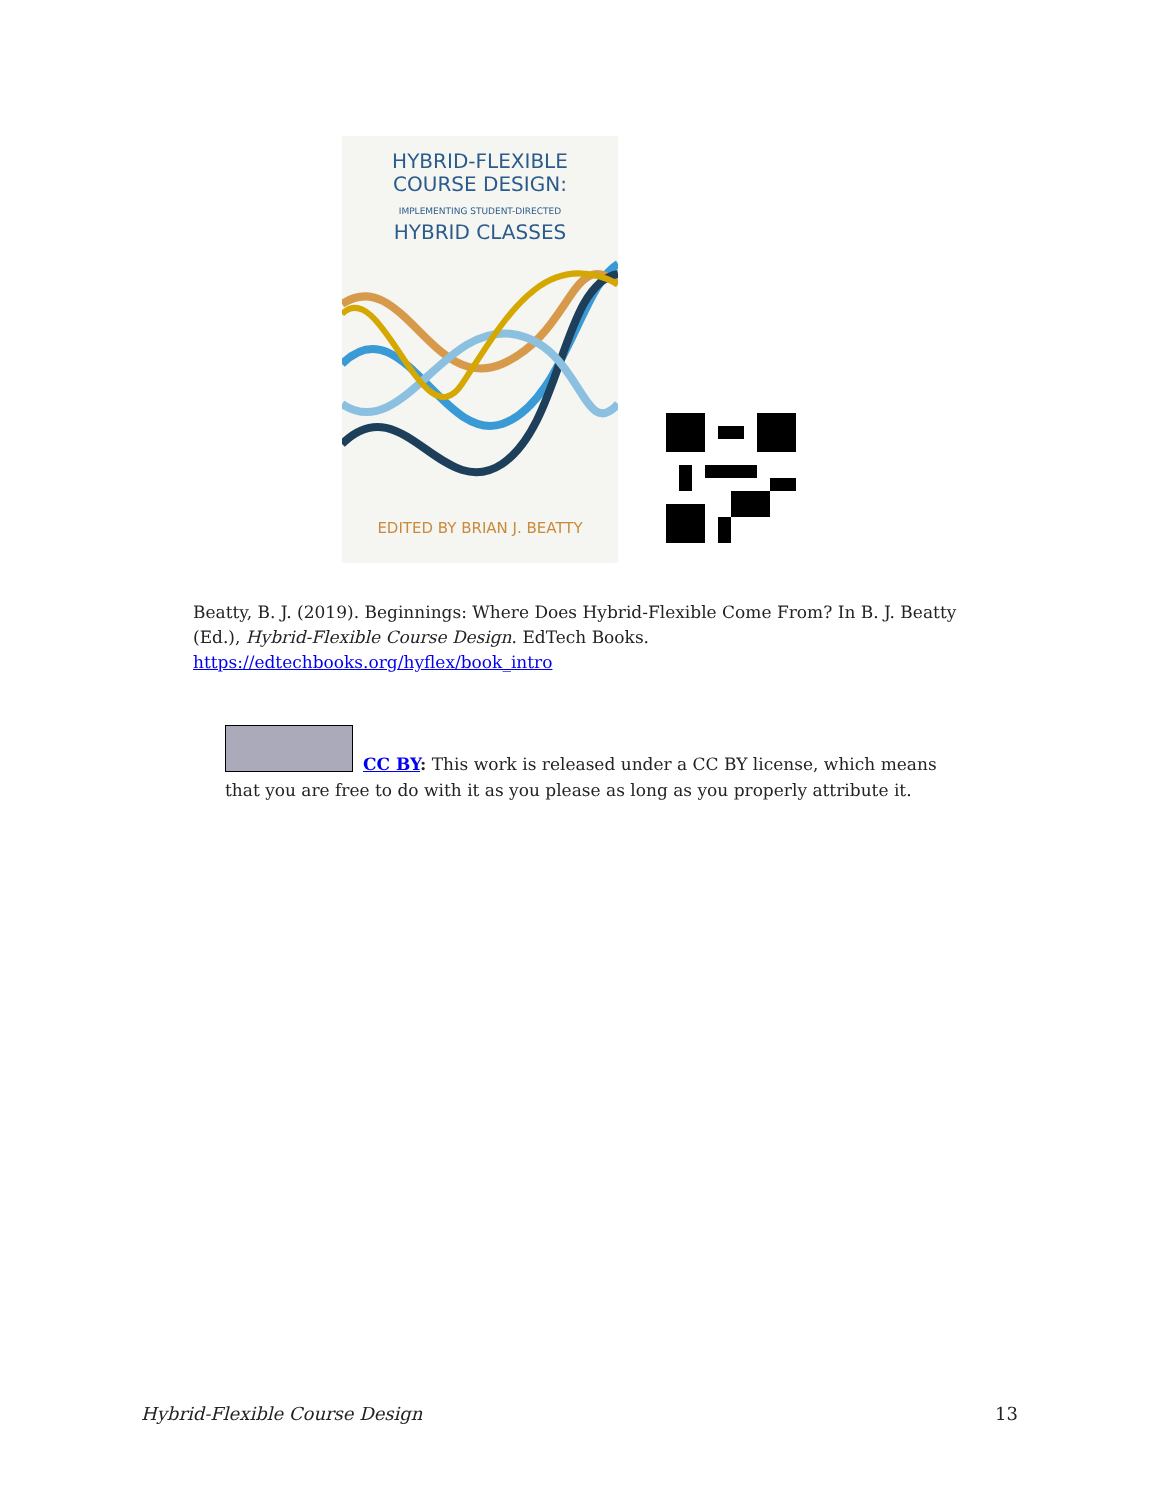HYBRID-FLEXIBLE
COURSE DESIGN:
IMPLEMENTING STUDENT-DIRECTED
HYBRID CLASSES
EDITED BY BRIAN J. BEATTY
Beatty, B. J. (2019). Beginnings: Where Does Hybrid-Flexible Come From? In B. J. Beatty (Ed.), Hybrid-Flexible Course Design. EdTech Books.
https://edtechbooks.org/hyflex/book_intro
CC BY: This work is released under a CC BY license, which means that you are free to do with it as you please as long as you properly attribute it.
Hybrid-Flexible Course Design 13